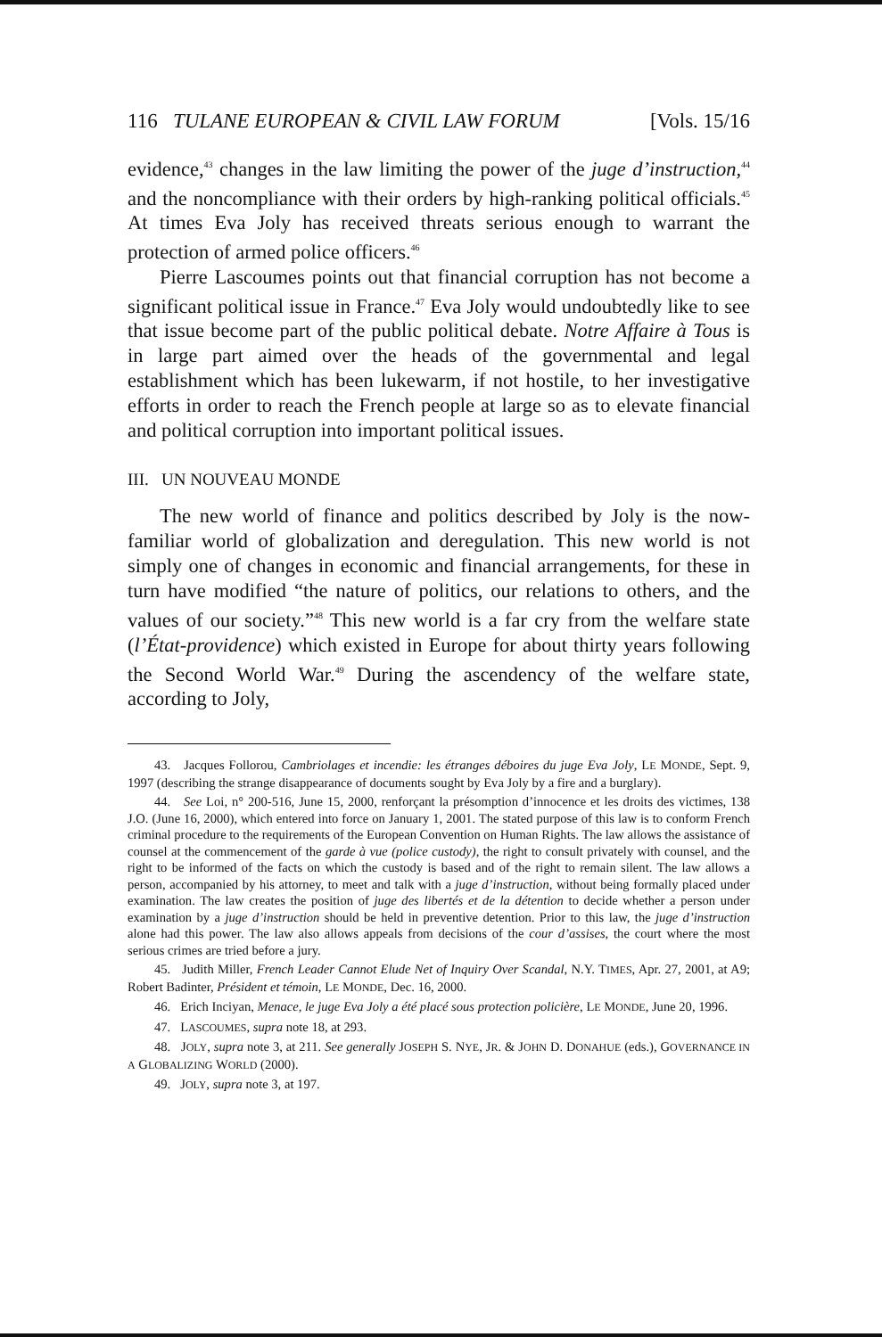116 TULANE EUROPEAN & CIVIL LAW FORUM [Vols. 15/16
evidence,<sup>43</sup> changes in the law limiting the power of the juge d’instruction,<sup>44</sup> and the noncompliance with their orders by high-ranking political officials.<sup>45</sup> At times Eva Joly has received threats serious enough to warrant the protection of armed police officers.<sup>46</sup>
Pierre Lascoumes points out that financial corruption has not become a significant political issue in France.<sup>47</sup> Eva Joly would undoubtedly like to see that issue become part of the public political debate. Notre Affaire à Tous is in large part aimed over the heads of the governmental and legal establishment which has been lukewarm, if not hostile, to her investigative efforts in order to reach the French people at large so as to elevate financial and political corruption into important political issues.
III. UN NOUVEAU MONDE
The new world of finance and politics described by Joly is the now-familiar world of globalization and deregulation. This new world is not simply one of changes in economic and financial arrangements, for these in turn have modified “the nature of politics, our relations to others, and the values of our society.”<sup>48</sup> This new world is a far cry from the welfare state (l’État-providence) which existed in Europe for about thirty years following the Second World War.<sup>49</sup> During the ascendency of the welfare state, according to Joly,
43. Jacques Follorou, Cambriolages et incendie: les étranges déboires du juge Eva Joly, LE MONDE, Sept. 9, 1997 (describing the strange disappearance of documents sought by Eva Joly by a fire and a burglary).
44. See Loi, n° 200-516, June 15, 2000, renforçant la présomption d’innocence et les droits des victimes, 138 J.O. (June 16, 2000), which entered into force on January 1, 2001. The stated purpose of this law is to conform French criminal procedure to the requirements of the European Convention on Human Rights. The law allows the assistance of counsel at the commencement of the garde à vue (police custody), the right to consult privately with counsel, and the right to be informed of the facts on which the custody is based and of the right to remain silent. The law allows a person, accompanied by his attorney, to meet and talk with a juge d’instruction, without being formally placed under examination. The law creates the position of juge des libertés et de la détention to decide whether a person under examination by a juge d’instruction should be held in preventive detention. Prior to this law, the juge d’instruction alone had this power. The law also allows appeals from decisions of the cour d’assises, the court where the most serious crimes are tried before a jury.
45. Judith Miller, French Leader Cannot Elude Net of Inquiry Over Scandal, N.Y. TIMES, Apr. 27, 2001, at A9; Robert Badinter, Président et témoin, LE MONDE, Dec. 16, 2000.
46. Erich Inciyan, Menace, le juge Eva Joly a été placé sous protection policière, LE MONDE, June 20, 1996.
47. LASCOUMES, supra note 18, at 293.
48. JOLY, supra note 3, at 211. See generally JOSEPH S. NYE, JR. & JOHN D. DONAHUE (eds.), GOVERNANCE IN A GLOBALIZING WORLD (2000).
49. JOLY, supra note 3, at 197.